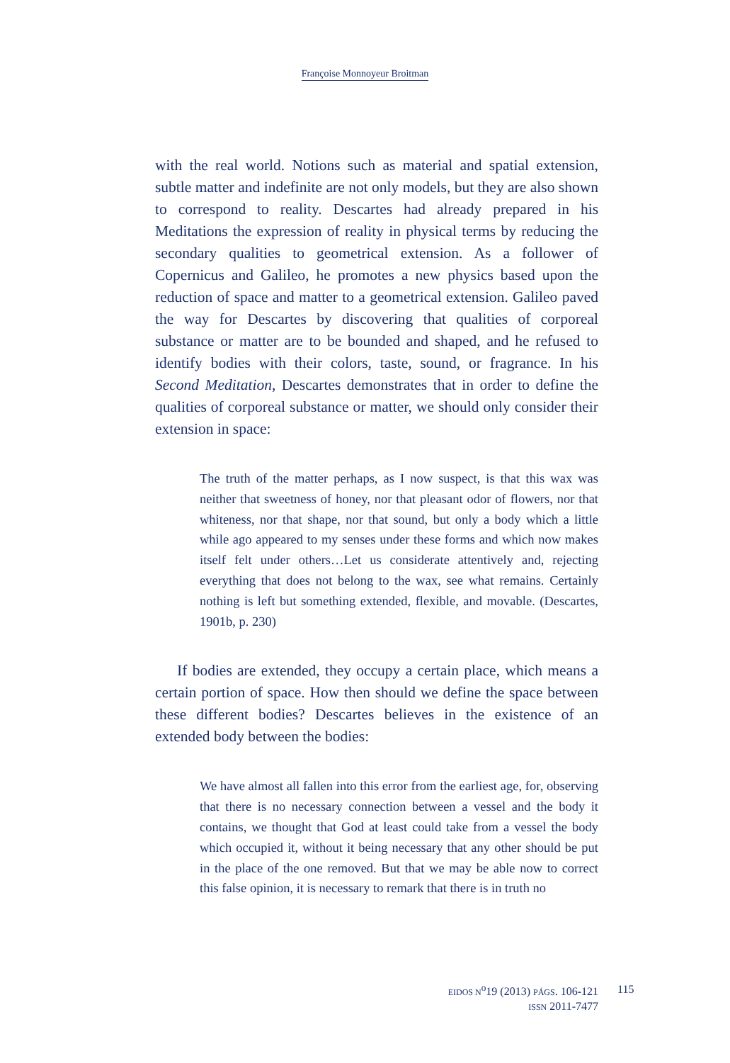Françoise Monnoyeur Broitman
with the real world. Notions such as material and spatial extension, subtle matter and indefinite are not only models, but they are also shown to correspond to reality. Descartes had already prepared in his Meditations the expression of reality in physical terms by reducing the secondary qualities to geometrical extension. As a follower of Copernicus and Galileo, he promotes a new physics based upon the reduction of space and matter to a geometrical extension. Galileo paved the way for Descartes by discovering that qualities of corporeal substance or matter are to be bounded and shaped, and he refused to identify bodies with their colors, taste, sound, or fragrance. In his Second Meditation, Descartes demonstrates that in order to define the qualities of corporeal substance or matter, we should only consider their extension in space:
The truth of the matter perhaps, as I now suspect, is that this wax was neither that sweetness of honey, nor that pleasant odor of flowers, nor that whiteness, nor that shape, nor that sound, but only a body which a little while ago appeared to my senses under these forms and which now makes itself felt under others…Let us considerate attentively and, rejecting everything that does not belong to the wax, see what remains. Certainly nothing is left but something extended, flexible, and movable. (Descartes, 1901b, p. 230)
If bodies are extended, they occupy a certain place, which means a certain portion of space. How then should we define the space between these different bodies? Descartes believes in the existence of an extended body between the bodies:
We have almost all fallen into this error from the earliest age, for, observing that there is no necessary connection between a vessel and the body it contains, we thought that God at least could take from a vessel the body which occupied it, without it being necessary that any other should be put in the place of the one removed. But that we may be able now to correct this false opinion, it is necessary to remark that there is in truth no
EIDOS N<sup>o</sup>19 (2013) PÁGS. 106-121
ISSN 2011-7477
115